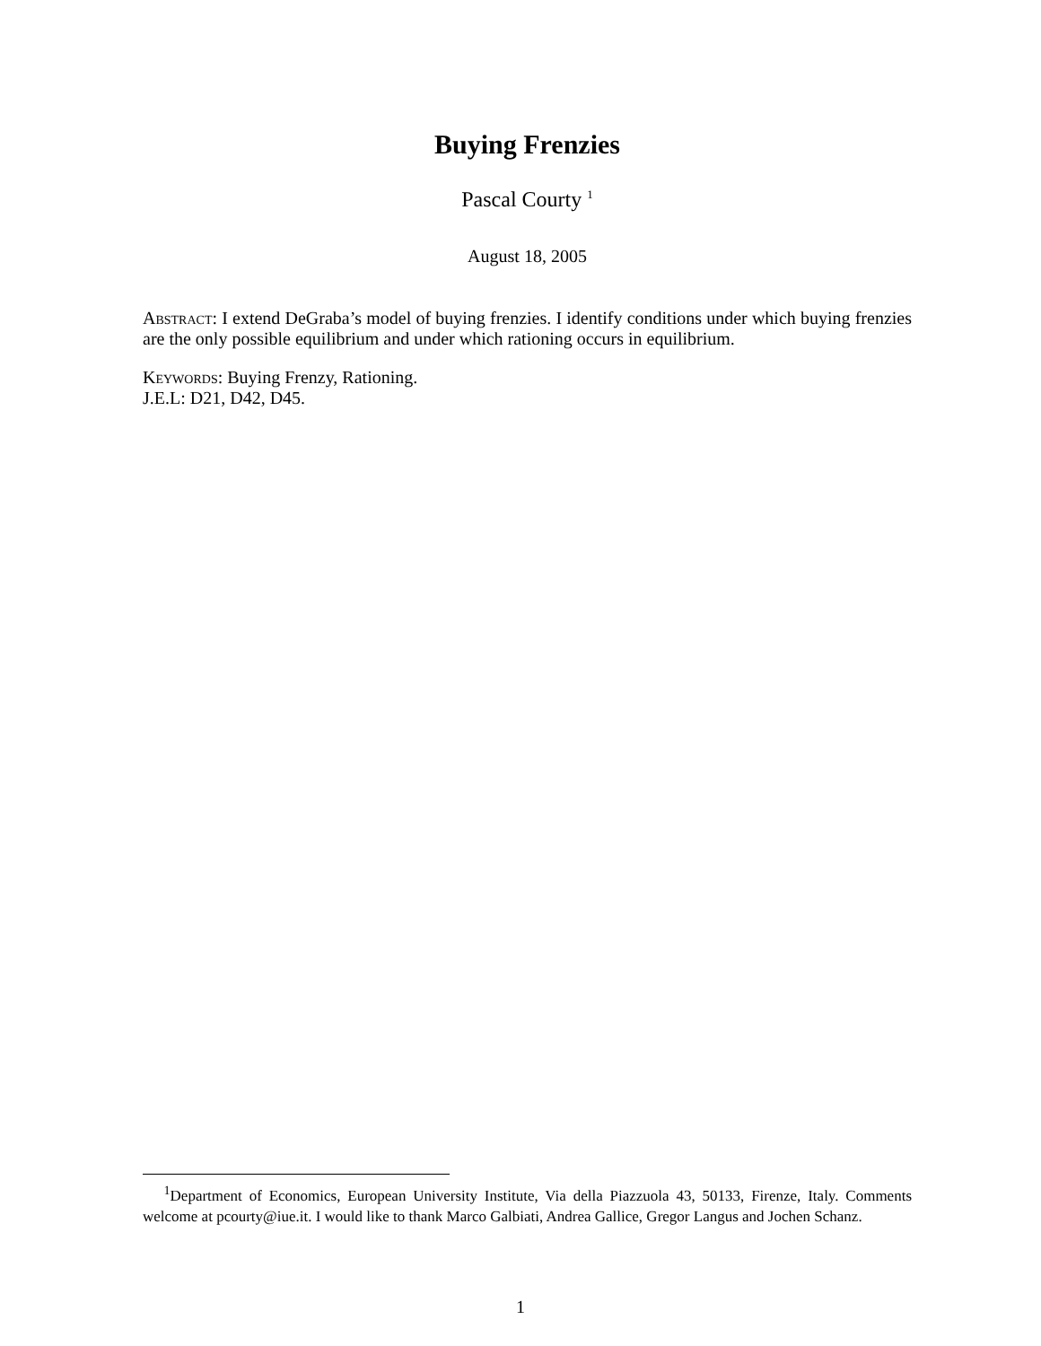Buying Frenzies
Pascal Courty <sup>1</sup>
August 18, 2005
Abstract: I extend DeGraba’s model of buying frenzies. I identify conditions under which buying frenzies are the only possible equilibrium and under which rationing occurs in equilibrium.
Keywords: Buying Frenzy, Rationing.
J.E.L: D21, D42, D45.
<sup>1</sup> Department of Economics, European University Institute, Via della Piazzuola 43, 50133, Firenze, Italy. Comments welcome at pcourty@iue.it. I would like to thank Marco Galbiati, Andrea Gallice, Gregor Langus and Jochen Schanz.
1